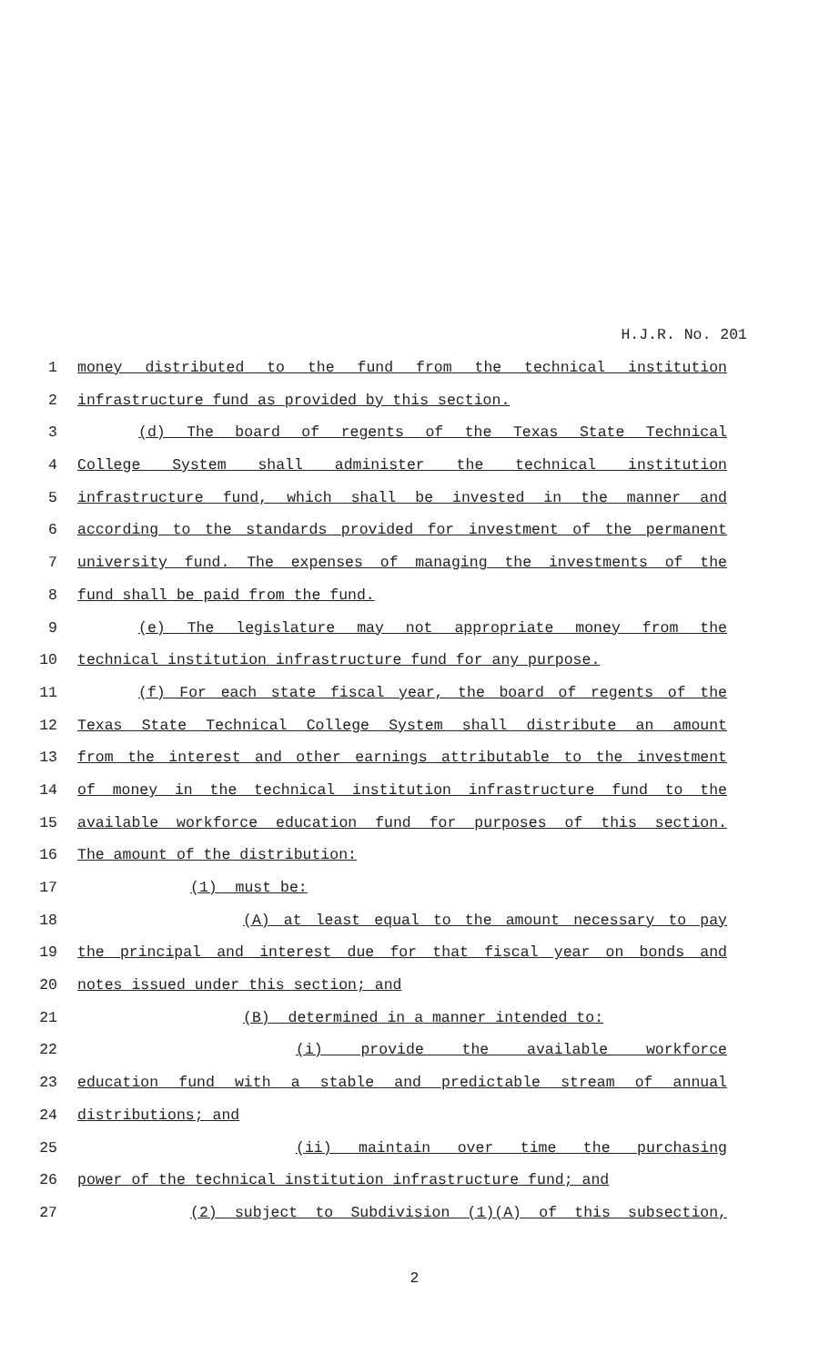H.J.R. No. 201
1 money distributed to the fund from the technical institution
2 infrastructure fund as provided by this section.
3 (d) The board of regents of the Texas State Technical
4 College System shall administer the technical institution
5 infrastructure fund, which shall be invested in the manner and
6 according to the standards provided for investment of the permanent
7 university fund. The expenses of managing the investments of the
8 fund shall be paid from the fund.
9 (e) The legislature may not appropriate money from the
10 technical institution infrastructure fund for any purpose.
11 (f) For each state fiscal year, the board of regents of the
12 Texas State Technical College System shall distribute an amount
13 from the interest and other earnings attributable to the investment
14 of money in the technical institution infrastructure fund to the
15 available workforce education fund for purposes of this section.
16 The amount of the distribution:
17 (1) must be:
18 (A) at least equal to the amount necessary to pay
19 the principal and interest due for that fiscal year on bonds and
20 notes issued under this section; and
21 (B) determined in a manner intended to:
22 (i) provide the available workforce
23 education fund with a stable and predictable stream of annual
24 distributions; and
25 (ii) maintain over time the purchasing
26 power of the technical institution infrastructure fund; and
27 (2) subject to Subdivision (1)(A) of this subsection,
2